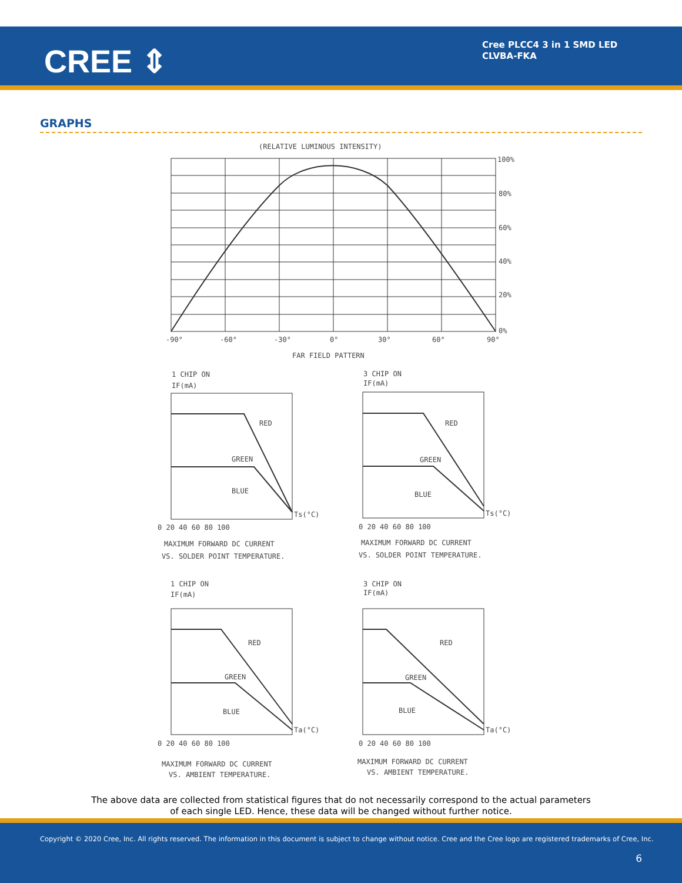CREE ⇕
Cree PLCC4 3 in 1 SMD LED
CLVBA-FKA
GRAPHS
(RELATIVE LUMINOUS INTENSITY)
100%
80%
60%
40%
20%
0%
-90°
-60°
-30°
0°
30°
60°
90°
FAR FIELD PATTERN
1 CHIP ON
IF(mA)
3 CHIP ON
IF(mA)
RED
GREEN
BLUE
Ts(°C)
RED
GREEN
BLUE
Ts(°C)
0 20 40 60 80 100
0 20 40 60 80 100
MAXIMUM FORWARD DC CURRENT
VS. SOLDER POINT TEMPERATURE.
MAXIMUM FORWARD DC CURRENT
VS. SOLDER POINT TEMPERATURE.
1 CHIP ON
IF(mA)
3 CHIP ON
IF(mA)
RED
GREEN
BLUE
Ta(°C)
RED
GREEN
BLUE
Ta(°C)
0 20 40 60 80 100
0 20 40 60 80 100
MAXIMUM FORWARD DC CURRENT
VS. AMBIENT TEMPERATURE.
MAXIMUM FORWARD DC CURRENT
VS. AMBIENT TEMPERATURE.
The above data are collected from statistical figures that do not necessarily correspond to the actual parameters of each single LED. Hence, these data will be changed without further notice.
Copyright © 2020 Cree, Inc. All rights reserved. The information in this document is subject to change without notice. Cree and the Cree logo are registered trademarks of Cree, Inc.
6